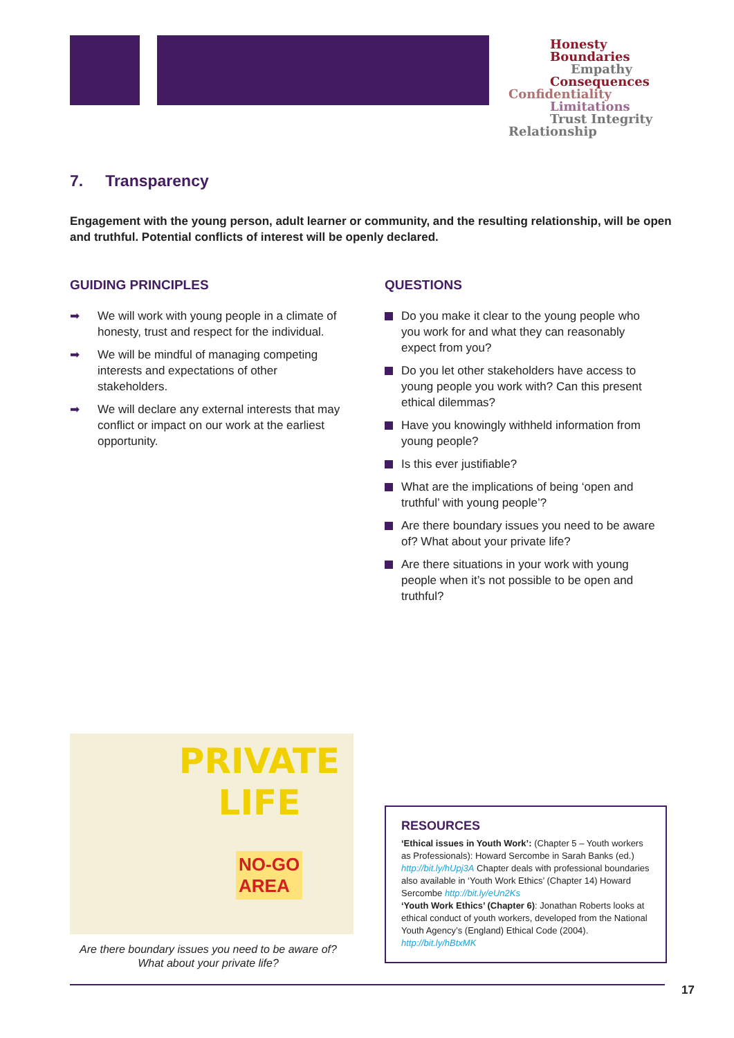Honesty
Boundaries
Empathy
Consequences
Confidentiality
Limitations
Trust Integrity
Relationship
7. Transparency
Engagement with the young person, adult learner or community, and the resulting relationship, will be open and truthful. Potential conflicts of interest will be openly declared.
GUIDING PRINCIPLES
➡ We will work with young people in a climate of honesty, trust and respect for the individual.
➡ We will be mindful of managing competing interests and expectations of other stakeholders.
➡ We will declare any external interests that may conflict or impact on our work at the earliest opportunity.
QUESTIONS
Do you make it clear to the young people who you work for and what they can reasonably expect from you?
Do you let other stakeholders have access to young people you work with? Can this present ethical dilemmas?
Have you knowingly withheld information from young people?
Is this ever justifiable?
What are the implications of being ‘open and truthful’ with young people’?
Are there boundary issues you need to be aware of? What about your private life?
Are there situations in your work with young people when it’s not possible to be open and truthful?
PRIVATE
LIFE
NO-GO
AREA
Are there boundary issues you need to be aware of? What about your private life?
RESOURCES
‘Ethical issues in Youth Work’: (Chapter 5 – Youth workers as Professionals): Howard Sercombe in Sarah Banks (ed.) http://bit.ly/hUpj3A Chapter deals with professional boundaries also available in ‘Youth Work Ethics’ (Chapter 14) Howard Sercombe http://bit.ly/eUn2Ks
‘Youth Work Ethics’ (Chapter 6): Jonathan Roberts looks at ethical conduct of youth workers, developed from the National Youth Agency’s (England) Ethical Code (2004). http://bit.ly/hBtxMK
17